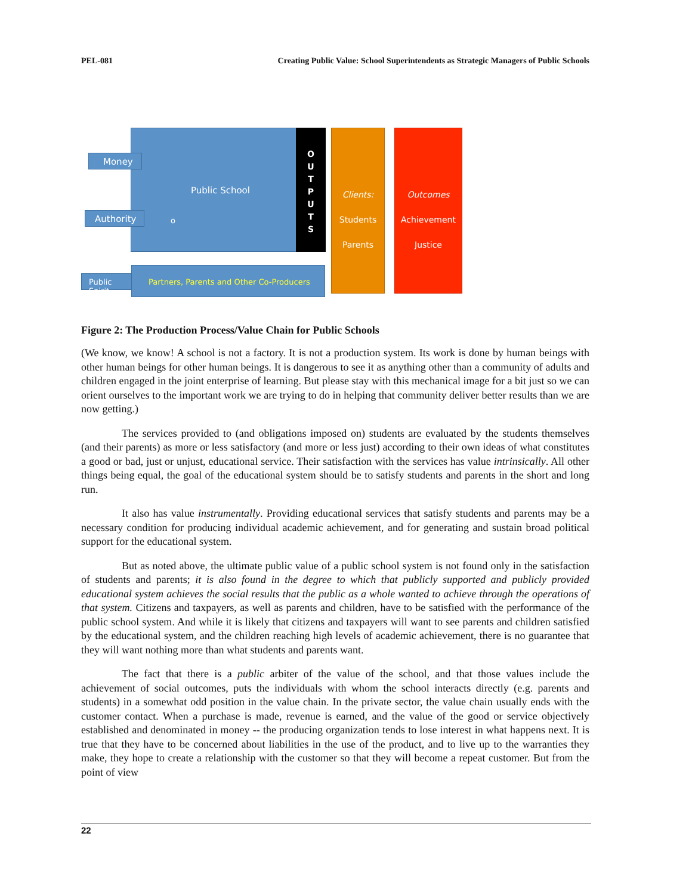PEL-081 Creating Public Value: School Superintendents as Strategic Managers of Public Schools
O
U
T
P
U
T
S
Public School
o
Money
Authority
Public Spirit
Partners, Parents and Other Co-Producers
Clients:
Students
Parents
Outcomes
Achievement
Justice
Figure 2: The Production Process/Value Chain for Public Schools
(We know, we know! A school is not a factory. It is not a production system. Its work is done by human beings with other human beings for other human beings. It is dangerous to see it as anything other than a community of adults and children engaged in the joint enterprise of learning. But please stay with this mechanical image for a bit just so we can orient ourselves to the important work we are trying to do in helping that community deliver better results than we are now getting.)
The services provided to (and obligations imposed on) students are evaluated by the students themselves (and their parents) as more or less satisfactory (and more or less just) according to their own ideas of what constitutes a good or bad, just or unjust, educational service. Their satisfaction with the services has value intrinsically. All other things being equal, the goal of the educational system should be to satisfy students and parents in the short and long run.
It also has value instrumentally. Providing educational services that satisfy students and parents may be a necessary condition for producing individual academic achievement, and for generating and sustain broad political support for the educational system.
But as noted above, the ultimate public value of a public school system is not found only in the satisfaction of students and parents; it is also found in the degree to which that publicly supported and publicly provided educational system achieves the social results that the public as a whole wanted to achieve through the operations of that system. Citizens and taxpayers, as well as parents and children, have to be satisfied with the performance of the public school system. And while it is likely that citizens and taxpayers will want to see parents and children satisfied by the educational system, and the children reaching high levels of academic achievement, there is no guarantee that they will want nothing more than what students and parents want.
The fact that there is a public arbiter of the value of the school, and that those values include the achievement of social outcomes, puts the individuals with whom the school interacts directly (e.g. parents and students) in a somewhat odd position in the value chain. In the private sector, the value chain usually ends with the customer contact. When a purchase is made, revenue is earned, and the value of the good or service objectively established and denominated in money -- the producing organization tends to lose interest in what happens next. It is true that they have to be concerned about liabilities in the use of the product, and to live up to the warranties they make, they hope to create a relationship with the customer so that they will become a repeat customer. But from the point of view
22